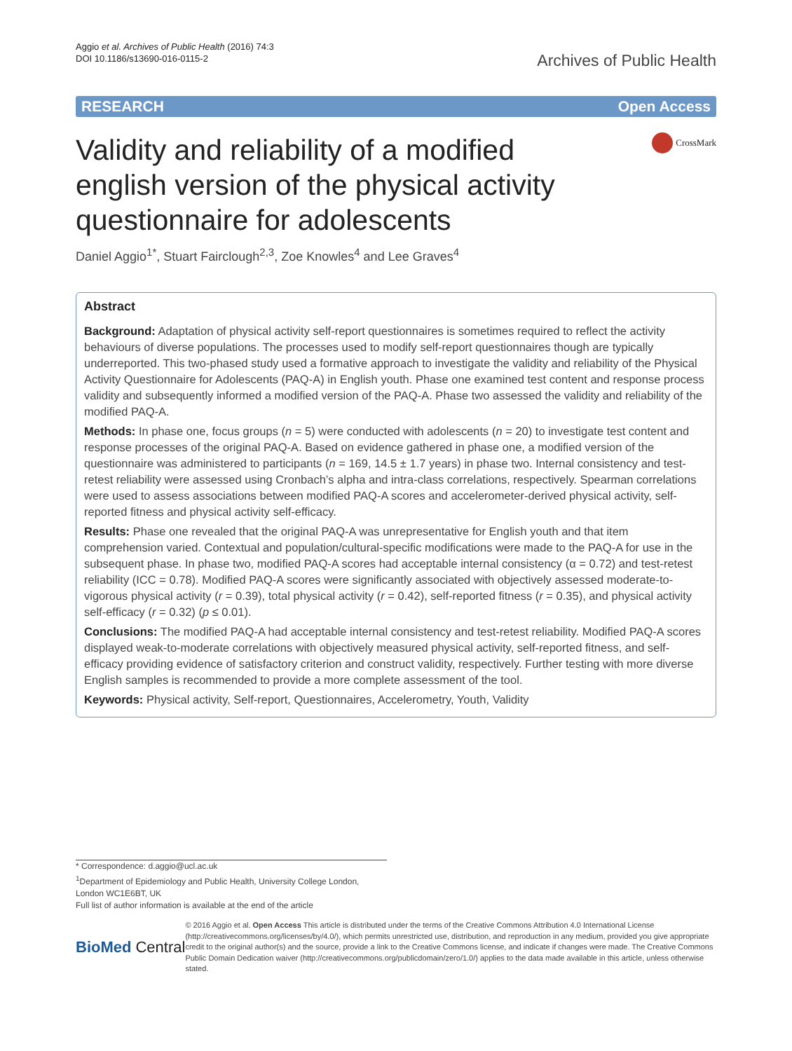Aggio et al. Archives of Public Health (2016) 74:3
DOI 10.1186/s13690-016-0115-2
Archives of Public Health
RESEARCH Open Access
Validity and reliability of a modified english version of the physical activity questionnaire for adolescents
CrossMark
Daniel Aggio<sup>1*</sup>, Stuart Fairclough<sup>2,3</sup>, Zoe Knowles<sup>4</sup> and Lee Graves<sup>4</sup>
Abstract
Background: Adaptation of physical activity self-report questionnaires is sometimes required to reflect the activity behaviours of diverse populations. The processes used to modify self-report questionnaires though are typically underreported. This two-phased study used a formative approach to investigate the validity and reliability of the Physical Activity Questionnaire for Adolescents (PAQ-A) in English youth. Phase one examined test content and response process validity and subsequently informed a modified version of the PAQ-A. Phase two assessed the validity and reliability of the modified PAQ-A.
Methods: In phase one, focus groups (n = 5) were conducted with adolescents (n = 20) to investigate test content and response processes of the original PAQ-A. Based on evidence gathered in phase one, a modified version of the questionnaire was administered to participants (n = 169, 14.5 ± 1.7 years) in phase two. Internal consistency and test-retest reliability were assessed using Cronbach’s alpha and intra-class correlations, respectively. Spearman correlations were used to assess associations between modified PAQ-A scores and accelerometer-derived physical activity, self-reported fitness and physical activity self-efficacy.
Results: Phase one revealed that the original PAQ-A was unrepresentative for English youth and that item comprehension varied. Contextual and population/cultural-specific modifications were made to the PAQ-A for use in the subsequent phase. In phase two, modified PAQ-A scores had acceptable internal consistency (α = 0.72) and test-retest reliability (ICC = 0.78). Modified PAQ-A scores were significantly associated with objectively assessed moderate-to-vigorous physical activity (r = 0.39), total physical activity (r = 0.42), self-reported fitness (r = 0.35), and physical activity self-efficacy (r = 0.32) (p ≤ 0.01).
Conclusions: The modified PAQ-A had acceptable internal consistency and test-retest reliability. Modified PAQ-A scores displayed weak-to-moderate correlations with objectively measured physical activity, self-reported fitness, and self-efficacy providing evidence of satisfactory criterion and construct validity, respectively. Further testing with more diverse English samples is recommended to provide a more complete assessment of the tool.
Keywords: Physical activity, Self-report, Questionnaires, Accelerometry, Youth, Validity
* Correspondence: d.aggio@ucl.ac.uk
<sup>1</sup> Department of Epidemiology and Public Health, University College London, London WC1E6BT, UK
Full list of author information is available at the end of the article
BioMed Central
© 2016 Aggio et al. Open Access This article is distributed under the terms of the Creative Commons Attribution 4.0 International License (http://creativecommons.org/licenses/by/4.0/), which permits unrestricted use, distribution, and reproduction in any medium, provided you give appropriate credit to the original author(s) and the source, provide a link to the Creative Commons license, and indicate if changes were made. The Creative Commons Public Domain Dedication waiver (http://creativecommons.org/publicdomain/zero/1.0/) applies to the data made available in this article, unless otherwise stated.